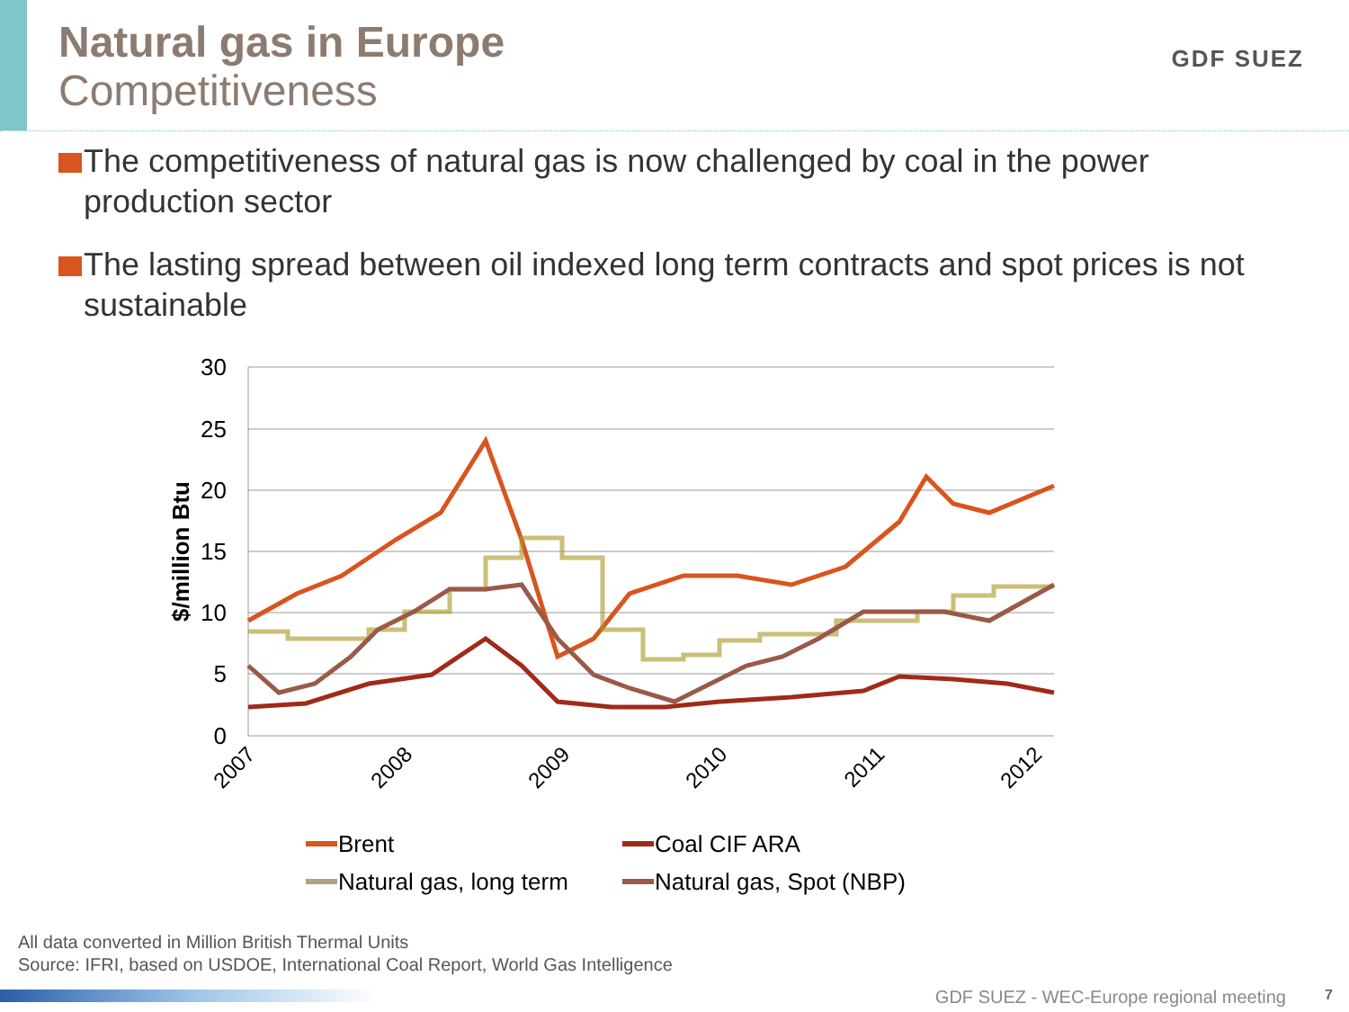Natural gas in Europe
Competitiveness
GDF SUEZ
The competitiveness of natural gas is now challenged by coal in the power production sector
The lasting spread between oil indexed long term contracts and spot prices is not sustainable
30
25
20
15
10
5
0
$/million Btu
2007
2008
2009
2010
2011
2012
Brent
Coal CIF ARA
Natural gas, long term
Natural gas, Spot (NBP)
All data converted in Million British Thermal Units
Source: IFRI, based on USDOE, International Coal Report, World Gas Intelligence
GDF SUEZ - WEC-Europe regional meeting
7